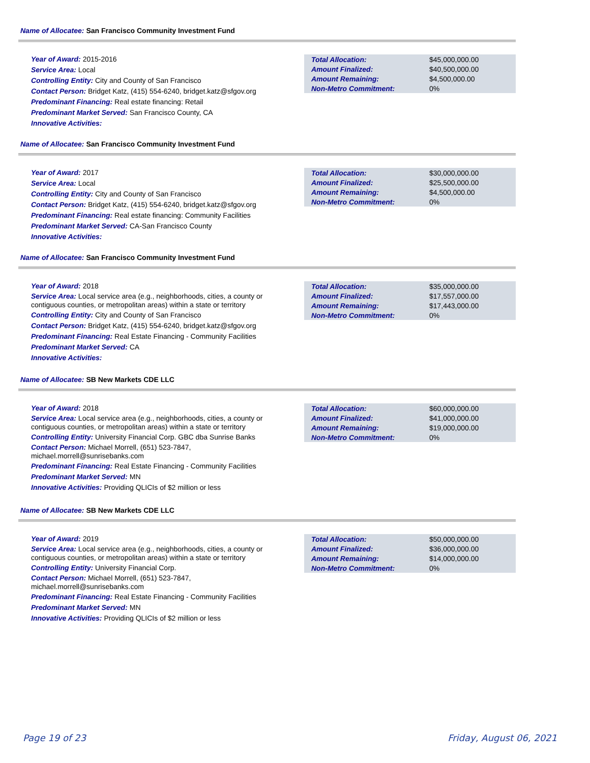Name of Allocatee: San Francisco Community Investment Fund
Year of Award: 2015-2016
Service Area: Local
Controlling Entity: City and County of San Francisco
Contact Person: Bridget Katz, (415) 554-6240, bridget.katz@sfgov.org
Predominant Financing: Real estate financing: Retail
Predominant Market Served: San Francisco County, CA
Innovative Activities:
| Total Allocation: | $45,000,000.00 |
| Amount Finalized: | $40,500,000.00 |
| Amount Remaining: | $4,500,000.00 |
| Non-Metro Commitment: | 0% |
Name of Allocatee: San Francisco Community Investment Fund
Year of Award: 2017
Service Area: Local
Controlling Entity: City and County of San Francisco
Contact Person: Bridget Katz, (415) 554-6240, bridget.katz@sfgov.org
Predominant Financing: Real estate financing: Community Facilities
Predominant Market Served: CA-San Francisco County
Innovative Activities:
| Total Allocation: | $30,000,000.00 |
| Amount Finalized: | $25,500,000.00 |
| Amount Remaining: | $4,500,000.00 |
| Non-Metro Commitment: | 0% |
Name of Allocatee: San Francisco Community Investment Fund
Year of Award: 2018
Service Area: Local service area (e.g., neighborhoods, cities, a county or contiguous counties, or metropolitan areas) within a state or territory
Controlling Entity: City and County of San Francisco
Contact Person: Bridget Katz, (415) 554-6240, bridget.katz@sfgov.org
Predominant Financing: Real Estate Financing - Community Facilities
Predominant Market Served: CA
Innovative Activities:
| Total Allocation: | $35,000,000.00 |
| Amount Finalized: | $17,557,000.00 |
| Amount Remaining: | $17,443,000.00 |
| Non-Metro Commitment: | 0% |
Name of Allocatee: SB New Markets CDE LLC
Year of Award: 2018
Service Area: Local service area (e.g., neighborhoods, cities, a county or contiguous counties, or metropolitan areas) within a state or territory
Controlling Entity: University Financial Corp. GBC dba Sunrise Banks
Contact Person: Michael Morrell, (651) 523-7847,
michael.morrell@sunrisebanks.com
Predominant Financing: Real Estate Financing - Community Facilities
Predominant Market Served: MN
Innovative Activities: Providing QLICIs of $2 million or less
| Total Allocation: | $60,000,000.00 |
| Amount Finalized: | $41,000,000.00 |
| Amount Remaining: | $19,000,000.00 |
| Non-Metro Commitment: | 0% |
Name of Allocatee: SB New Markets CDE LLC
Year of Award: 2019
Service Area: Local service area (e.g., neighborhoods, cities, a county or contiguous counties, or metropolitan areas) within a state or territory
Controlling Entity: University Financial Corp.
Contact Person: Michael Morrell, (651) 523-7847,
michael.morrell@sunrisebanks.com
Predominant Financing: Real Estate Financing - Community Facilities
Predominant Market Served: MN
Innovative Activities: Providing QLICIs of $2 million or less
| Total Allocation: | $50,000,000.00 |
| Amount Finalized: | $36,000,000.00 |
| Amount Remaining: | $14,000,000.00 |
| Non-Metro Commitment: | 0% |
Page 19 of 23 Friday, August 06, 2021